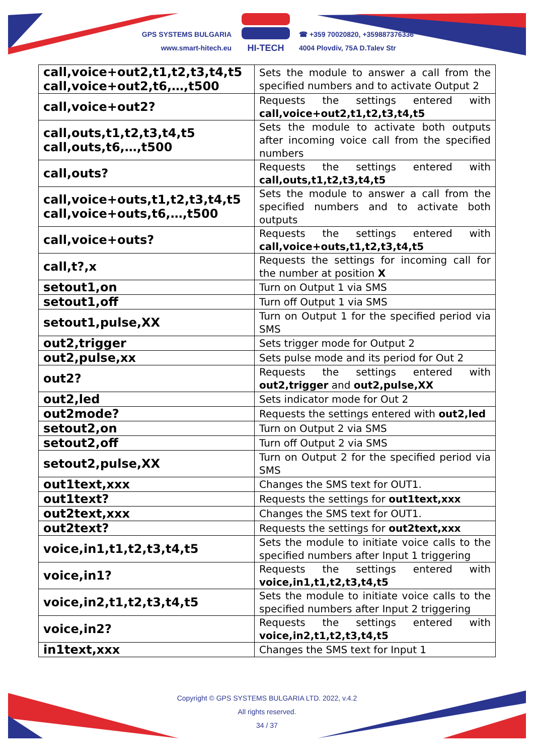GPS SYSTEMS BULGARIA
www.smart-hitech.eu
HI-TECH
☎ +359 70020820, +359887376336
4004 Plovdiv, 75A D.Talev Str
| call,voice+out2,t1,t2,t3,t4,t5 call,voice+out2,t6,…,t500 | Sets the module to answer a call from the specified numbers and to activate Output 2 |
| call,voice+out2? | Requests the settings entered with call,voice+out2,t1,t2,t3,t4,t5 |
| call,outs,t1,t2,t3,t4,t5 call,outs,t6,…,t500 | Sets the module to activate both outputs after incoming voice call from the specified numbers |
| call,outs? | Requests the settings entered with call,outs,t1,t2,t3,t4,t5 |
| call,voice+outs,t1,t2,t3,t4,t5 call,voice+outs,t6,…,t500 | Sets the module to answer a call from the specified numbers and to activate both outputs |
| call,voice+outs? | Requests the settings entered with call,voice+outs,t1,t2,t3,t4,t5 |
| call,t?,x | Requests the settings for incoming call for the number at position X |
| setout1,on | Turn on Output 1 via SMS |
| setout1,off | Turn off Output 1 via SMS |
| setout1,pulse,XX | Turn on Output 1 for the specified period via SMS |
| out2,trigger | Sets trigger mode for Output 2 |
| out2,pulse,xx | Sets pulse mode and its period for Out 2 |
| out2? | Requests the settings entered with out2,trigger and out2,pulse,XX |
| out2,led | Sets indicator mode for Out 2 |
| out2mode? | Requests the settings entered with out2,led |
| setout2,on | Turn on Output 2 via SMS |
| setout2,off | Turn off Output 2 via SMS |
| setout2,pulse,XX | Turn on Output 2 for the specified period via SMS |
| out1text,xxx | Changes the SMS text for OUT1. |
| out1text? | Requests the settings for out1text,xxx |
| out2text,xxx | Changes the SMS text for OUT1. |
| out2text? | Requests the settings for out2text,xxx |
| voice,in1,t1,t2,t3,t4,t5 | Sets the module to initiate voice calls to the specified numbers after Input 1 triggering |
| voice,in1? | Requests the settings entered with voice,in1,t1,t2,t3,t4,t5 |
| voice,in2,t1,t2,t3,t4,t5 | Sets the module to initiate voice calls to the specified numbers after Input 2 triggering |
| voice,in2? | Requests the settings entered with voice,in2,t1,t2,t3,t4,t5 |
| in1text,xxx | Changes the SMS text for Input 1 |
Copyright © GPS SYSTEMS BULGARIA LTD. 2022, v.4.2
All rights reserved.
34 / 37